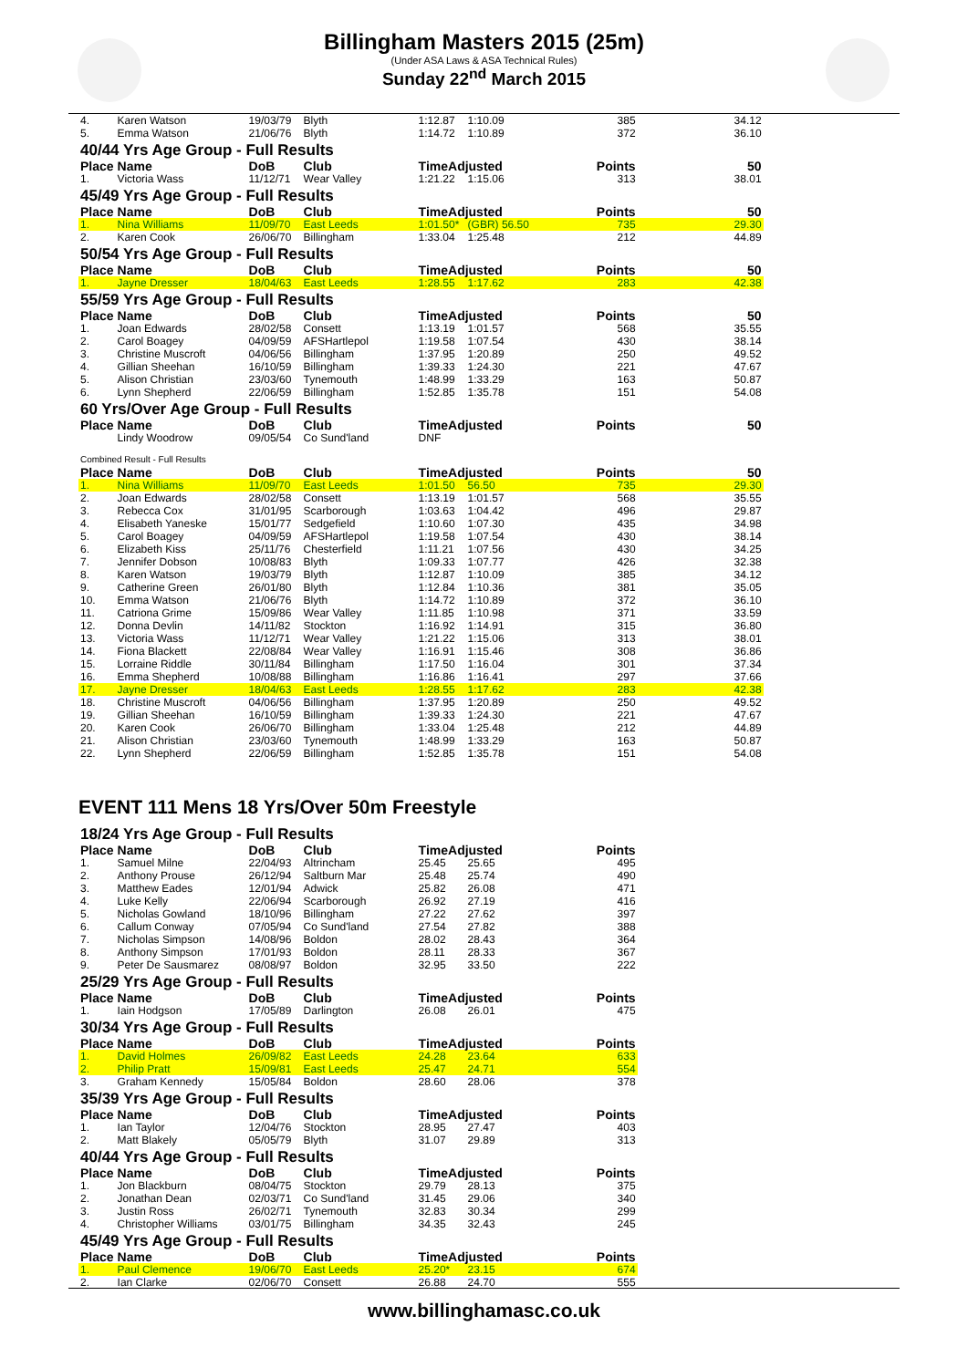Billingham Masters 2015 (25m)
(Under ASA Laws & ASA Technical Rules)
Sunday 22<sup>nd</sup> March 2015
| 4. | Karen Watson | 19/03/79 | Blyth | 1:12.87 | 1:10.09 | 385 | 34.12 |
| 5. | Emma Watson | 21/06/76 | Blyth | 1:14.72 | 1:10.89 | 372 | 36.10 |
| 40/44 Yrs Age Group - Full Results | | | | | | | |
| Place | Name | DoB | Club | TimeAdjusted | | Points | 50 |
| 1. | Victoria Wass | 11/12/71 | Wear Valley | 1:21.22 | 1:15.06 | 313 | 38.01 |
| 45/49 Yrs Age Group - Full Results | | | | | | | |
| Place | Name | DoB | Club | TimeAdjusted | | Points | 50 |
| 1. | Nina Williams | 11/09/70 | East Leeds | 1:01.50* | (GBR) 56.50 | 735 | 29.30 |
| 2. | Karen Cook | 26/06/70 | Billingham | 1:33.04 | 1:25.48 | 212 | 44.89 |
| 50/54 Yrs Age Group - Full Results | | | | | | | |
| Place | Name | DoB | Club | TimeAdjusted | | Points | 50 |
| 1. | Jayne Dresser | 18/04/63 | East Leeds | 1:28.55 | 1:17.62 | 283 | 42.38 |
| 55/59 Yrs Age Group - Full Results | | | | | | | |
| Place | Name | DoB | Club | TimeAdjusted | | Points | 50 |
| 1. | Joan Edwards | 28/02/58 | Consett | 1:13.19 | 1:01.57 | 568 | 35.55 |
| 2. | Carol Boagey | 04/09/59 | AFSHartlepol | 1:19.58 | 1:07.54 | 430 | 38.14 |
| 3. | Christine Muscroft | 04/06/56 | Billingham | 1:37.95 | 1:20.89 | 250 | 49.52 |
| 4. | Gillian Sheehan | 16/10/59 | Billingham | 1:39.33 | 1:24.30 | 221 | 47.67 |
| 5. | Alison Christian | 23/03/60 | Tynemouth | 1:48.99 | 1:33.29 | 163 | 50.87 |
| 6. | Lynn Shepherd | 22/06/59 | Billingham | 1:52.85 | 1:35.78 | 151 | 54.08 |
| 60 Yrs/Over Age Group - Full Results | | | | | | | |
| Place | Name | DoB | Club | TimeAdjusted | | Points | 50 |
| | Lindy Woodrow | 09/05/54 | Co Sund'land | DNF | | | |
| Combined Result - Full Results | | | | | | | |
| Place | Name | DoB | Club | TimeAdjusted | | Points | 50 |
| 1. | Nina Williams | 11/09/70 | East Leeds | 1:01.50 | 56.50 | 735 | 29.30 |
| 2. | Joan Edwards | 28/02/58 | Consett | 1:13.19 | 1:01.57 | 568 | 35.55 |
| 3. | Rebecca Cox | 31/01/95 | Scarborough | 1:03.63 | 1:04.42 | 496 | 29.87 |
| 4. | Elisabeth Yaneske | 15/01/77 | Sedgefield | 1:10.60 | 1:07.30 | 435 | 34.98 |
| 5. | Carol Boagey | 04/09/59 | AFSHartlepol | 1:19.58 | 1:07.54 | 430 | 38.14 |
| 6. | Elizabeth Kiss | 25/11/76 | Chesterfield | 1:11.21 | 1:07.56 | 430 | 34.25 |
| 7. | Jennifer Dobson | 10/08/83 | Blyth | 1:09.33 | 1:07.77 | 426 | 32.38 |
| 8. | Karen Watson | 19/03/79 | Blyth | 1:12.87 | 1:10.09 | 385 | 34.12 |
| 9. | Catherine Green | 26/01/80 | Blyth | 1:12.84 | 1:10.36 | 381 | 35.05 |
| 10. | Emma Watson | 21/06/76 | Blyth | 1:14.72 | 1:10.89 | 372 | 36.10 |
| 11. | Catriona Grime | 15/09/86 | Wear Valley | 1:11.85 | 1:10.98 | 371 | 33.59 |
| 12. | Donna Devlin | 14/11/82 | Stockton | 1:16.92 | 1:14.91 | 315 | 36.80 |
| 13. | Victoria Wass | 11/12/71 | Wear Valley | 1:21.22 | 1:15.06 | 313 | 38.01 |
| 14. | Fiona Blackett | 22/08/84 | Wear Valley | 1:16.91 | 1:15.46 | 308 | 36.86 |
| 15. | Lorraine Riddle | 30/11/84 | Billingham | 1:17.50 | 1:16.04 | 301 | 37.34 |
| 16. | Emma Shepherd | 10/08/88 | Billingham | 1:16.86 | 1:16.41 | 297 | 37.66 |
| 17. | Jayne Dresser | 18/04/63 | East Leeds | 1:28.55 | 1:17.62 | 283 | 42.38 |
| 18. | Christine Muscroft | 04/06/56 | Billingham | 1:37.95 | 1:20.89 | 250 | 49.52 |
| 19. | Gillian Sheehan | 16/10/59 | Billingham | 1:39.33 | 1:24.30 | 221 | 47.67 |
| 20. | Karen Cook | 26/06/70 | Billingham | 1:33.04 | 1:25.48 | 212 | 44.89 |
| 21. | Alison Christian | 23/03/60 | Tynemouth | 1:48.99 | 1:33.29 | 163 | 50.87 |
| 22. | Lynn Shepherd | 22/06/59 | Billingham | 1:52.85 | 1:35.78 | 151 | 54.08 |
EVENT 111 Mens 18 Yrs/Over 50m Freestyle
| 18/24 Yrs Age Group - Full Results | | | | | | |
| Place | Name | DoB | Club | TimeAdjusted | | Points |
| 1. | Samuel Milne | 22/04/93 | Altrincham | 25.45 | 25.65 | 495 |
| 2. | Anthony Prouse | 26/12/94 | Saltburn Mar | 25.48 | 25.74 | 490 |
| 3. | Matthew Eades | 12/01/94 | Adwick | 25.82 | 26.08 | 471 |
| 4. | Luke Kelly | 22/06/94 | Scarborough | 26.92 | 27.19 | 416 |
| 5. | Nicholas Gowland | 18/10/96 | Billingham | 27.22 | 27.62 | 397 |
| 6. | Callum Conway | 07/05/94 | Co Sund'land | 27.54 | 27.82 | 388 |
| 7. | Nicholas Simpson | 14/08/96 | Boldon | 28.02 | 28.43 | 364 |
| 8. | Anthony Simpson | 17/01/93 | Boldon | 28.11 | 28.33 | 367 |
| 9. | Peter De Sausmarez | 08/08/97 | Boldon | 32.95 | 33.50 | 222 |
| 25/29 Yrs Age Group - Full Results | | | | | | |
| Place | Name | DoB | Club | TimeAdjusted | | Points |
| 1. | Iain Hodgson | 17/05/89 | Darlington | 26.08 | 26.01 | 475 |
| 30/34 Yrs Age Group - Full Results | | | | | | |
| Place | Name | DoB | Club | TimeAdjusted | | Points |
| 1. | David Holmes | 26/09/82 | East Leeds | 24.28 | 23.64 | 633 |
| 2. | Philip Pratt | 15/09/81 | East Leeds | 25.47 | 24.71 | 554 |
| 3. | Graham Kennedy | 15/05/84 | Boldon | 28.60 | 28.06 | 378 |
| 35/39 Yrs Age Group - Full Results | | | | | | |
| Place | Name | DoB | Club | TimeAdjusted | | Points |
| 1. | Ian Taylor | 12/04/76 | Stockton | 28.95 | 27.47 | 403 |
| 2. | Matt Blakely | 05/05/79 | Blyth | 31.07 | 29.89 | 313 |
| 40/44 Yrs Age Group - Full Results | | | | | | |
| Place | Name | DoB | Club | TimeAdjusted | | Points |
| 1. | Jon Blackburn | 08/04/75 | Stockton | 29.79 | 28.13 | 375 |
| 2. | Jonathan Dean | 02/03/71 | Co Sund'land | 31.45 | 29.06 | 340 |
| 3. | Justin Ross | 26/02/71 | Tynemouth | 32.83 | 30.34 | 299 |
| 4. | Christopher Williams | 03/01/75 | Billingham | 34.35 | 32.43 | 245 |
| 45/49 Yrs Age Group - Full Results | | | | | | |
| Place | Name | DoB | Club | TimeAdjusted | | Points |
| 1. | Paul Clemence | 19/06/70 | East Leeds | 25.20* | 23.15 | 674 |
| 2. | Ian Clarke | 02/06/70 | Consett | 26.88 | 24.70 | 555 |
www.billinghamasc.co.uk